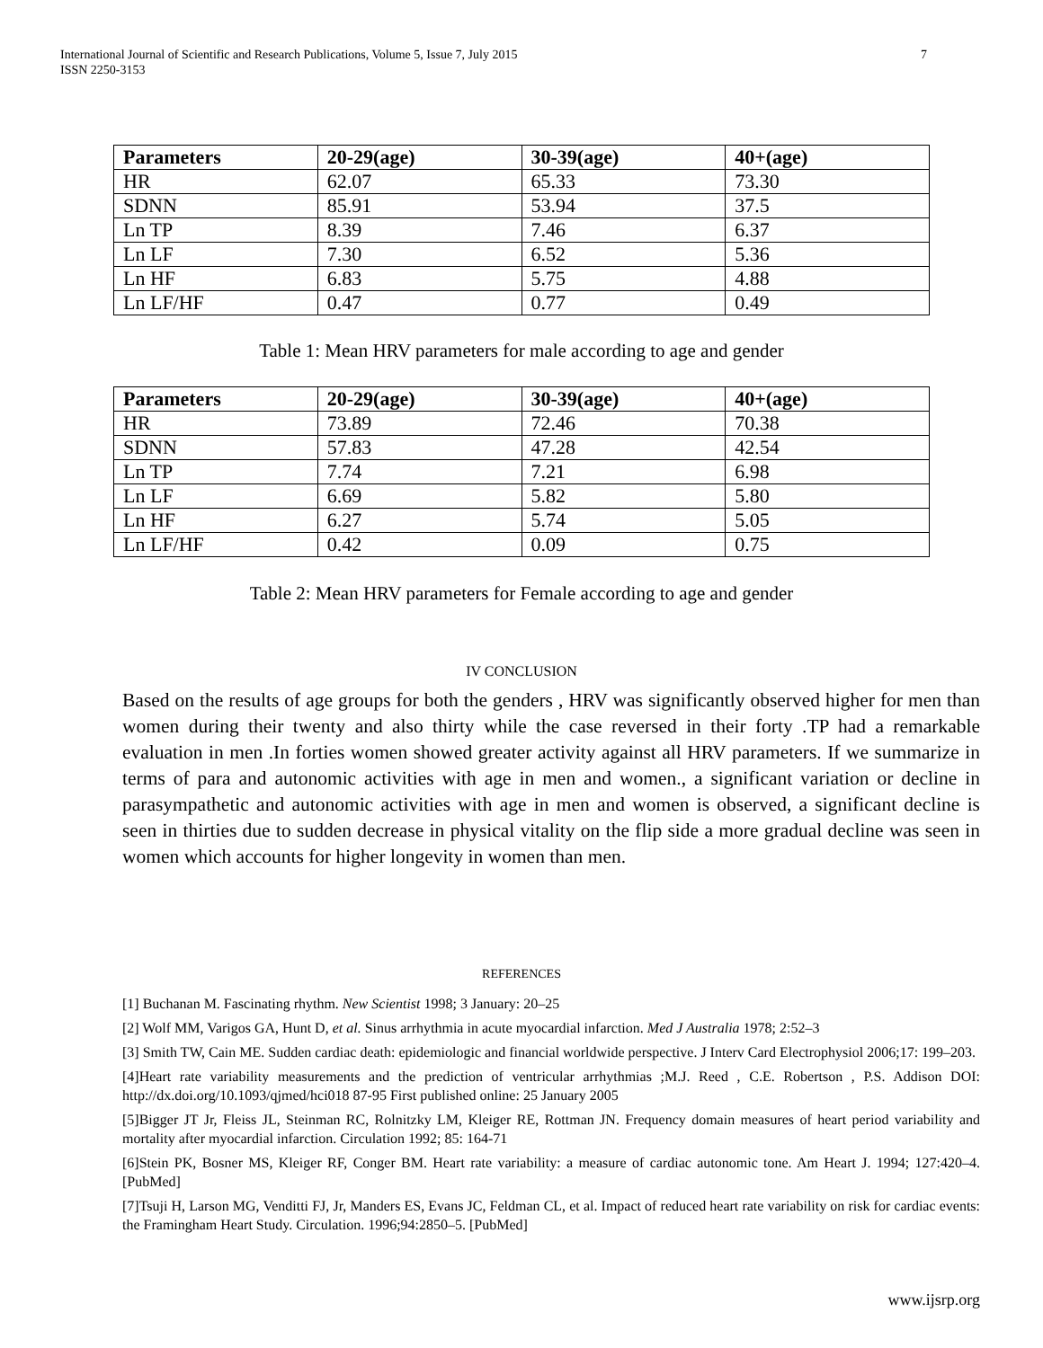International Journal of Scientific and Research Publications, Volume 5, Issue 7, July 2015
ISSN 2250-3153
7
| Parameters | 20-29(age) | 30-39(age) | 40+(age) |
| --- | --- | --- | --- |
| HR | 62.07 | 65.33 | 73.30 |
| SDNN | 85.91 | 53.94 | 37.5 |
| Ln TP | 8.39 | 7.46 | 6.37 |
| Ln LF | 7.30 | 6.52 | 5.36 |
| Ln HF | 6.83 | 5.75 | 4.88 |
| Ln LF/HF | 0.47 | 0.77 | 0.49 |
Table 1: Mean HRV parameters for male according to age and gender
| Parameters | 20-29(age) | 30-39(age) | 40+(age) |
| --- | --- | --- | --- |
| HR | 73.89 | 72.46 | 70.38 |
| SDNN | 57.83 | 47.28 | 42.54 |
| Ln TP | 7.74 | 7.21 | 6.98 |
| Ln LF | 6.69 | 5.82 | 5.80 |
| Ln HF | 6.27 | 5.74 | 5.05 |
| Ln LF/HF | 0.42 | 0.09 | 0.75 |
Table 2: Mean HRV parameters for Female according to age and gender
IV CONCLUSION
Based on the results of age groups for both the genders , HRV was significantly observed higher for men than women during their twenty and also thirty while the case reversed in their forty .TP had a remarkable evaluation in men .In forties women showed greater activity against all HRV parameters. If we summarize in terms of para and autonomic activities with age in men and women., a significant variation or decline in parasympathetic and autonomic activities with age in men and women is observed, a significant decline is seen in thirties due to sudden decrease in physical vitality on the flip side a more gradual decline was seen in women which accounts for higher longevity in women than men.
REFERENCES
[1] Buchanan M. Fascinating rhythm. New Scientist 1998; 3 January: 20–25
[2] Wolf MM, Varigos GA, Hunt D, et al. Sinus arrhythmia in acute myocardial infarction. Med J Australia 1978; 2:52–3
[3] Smith TW, Cain ME. Sudden cardiac death: epidemiologic and financial worldwide perspective. J Interv Card Electrophysiol 2006;17: 199–203.
[4]Heart rate variability measurements and the prediction of ventricular arrhythmias ;M.J. Reed , C.E. Robertson , P.S. Addison DOI: http://dx.doi.org/10.1093/qjmed/hci018 87-95 First published online: 25 January 2005
[5]Bigger JT Jr, Fleiss JL, Steinman RC, Rolnitzky LM, Kleiger RE, Rottman JN. Frequency domain measures of heart period variability and mortality after myocardial infarction. Circulation 1992; 85: 164-71
[6]Stein PK, Bosner MS, Kleiger RF, Conger BM. Heart rate variability: a measure of cardiac autonomic tone. Am Heart J. 1994; 127:420–4. [PubMed]
[7]Tsuji H, Larson MG, Venditti FJ, Jr, Manders ES, Evans JC, Feldman CL, et al. Impact of reduced heart rate variability on risk for cardiac events: the Framingham Heart Study. Circulation. 1996;94:2850–5. [PubMed]
www.ijsrp.org